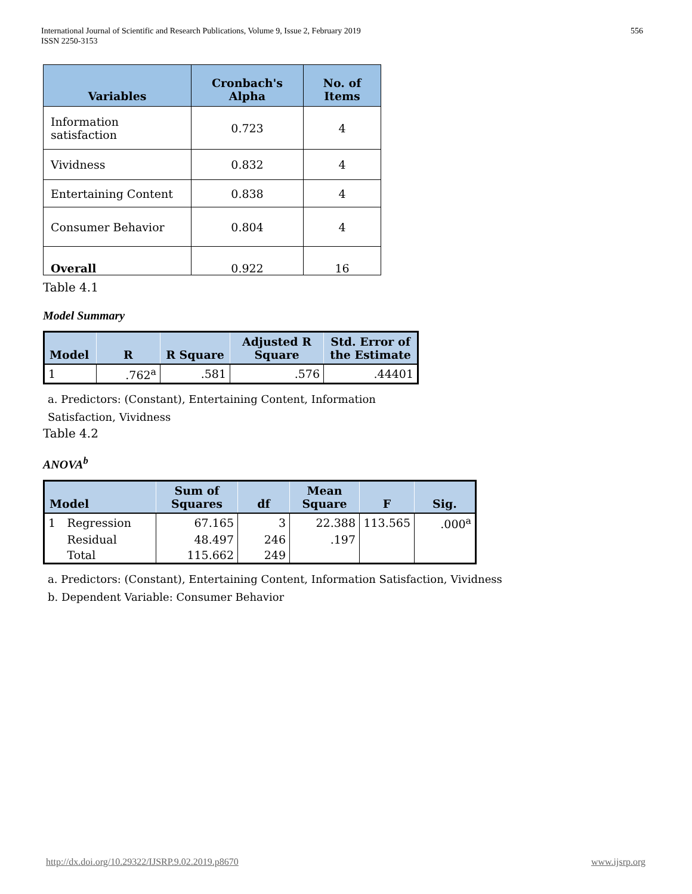International Journal of Scientific and Research Publications, Volume 9, Issue 2, February 2019
ISSN 2250-3153
556
| Variables | Cronbach's Alpha | No. of Items |
| --- | --- | --- |
| Information satisfaction | 0.723 | 4 |
| Vividness | 0.832 | 4 |
| Entertaining Content | 0.838 | 4 |
| Consumer Behavior | 0.804 | 4 |
| Overall | 0.922 | 16 |
Table 4.1
Model Summary
| Model | R | R Square | Adjusted R Square | Std. Error of the Estimate |
| --- | --- | --- | --- | --- |
| 1 | .762<sup>a</sup> | .581 | .576 | .44401 |
a. Predictors: (Constant), Entertaining Content, Information
Satisfaction, Vividness
Table 4.2
ANOVA<sup>b</sup>
| Model | | Sum of Squares | df | Mean Square | F | Sig. |
| --- | --- | --- | --- | --- | --- | --- |
| 1 | Regression | 67.165 | 3 | 22.388 | 113.565 | .000<sup>a</sup> |
| | Residual | 48.497 | 246 | .197 | | |
| | Total | 115.662 | 249 | | | |
a. Predictors: (Constant), Entertaining Content, Information Satisfaction, Vividness
b. Dependent Variable: Consumer Behavior
http://dx.doi.org/10.29322/IJSRP.9.02.2019.p8670 www.ijsrp.org